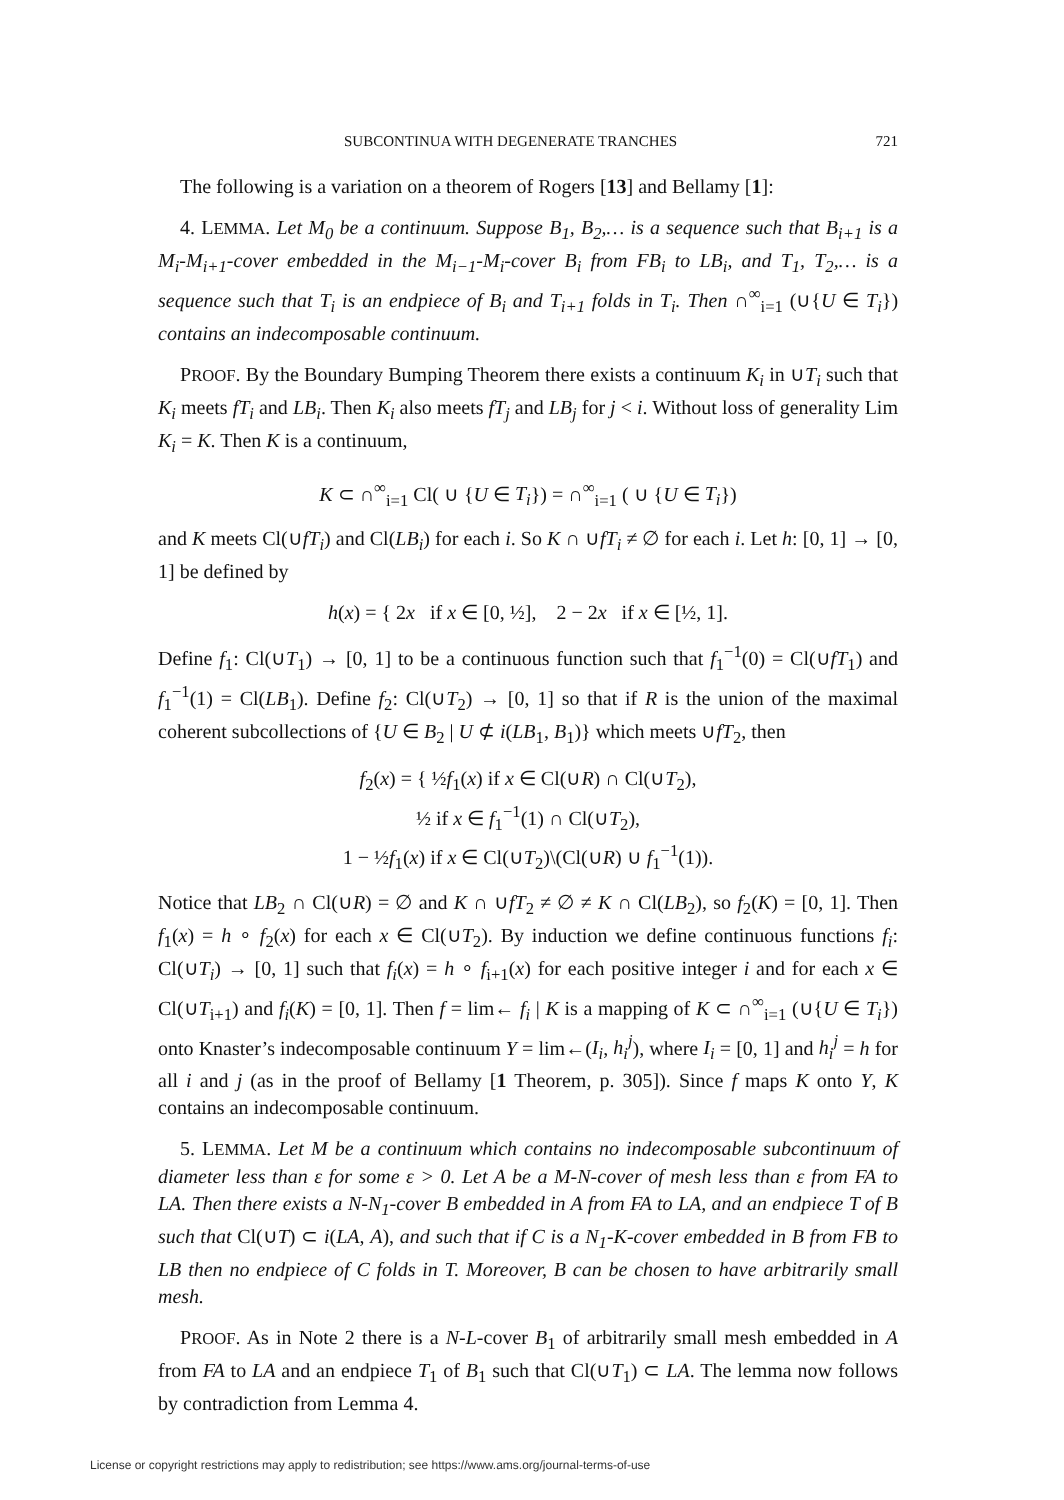SUBCONTINUA WITH DEGENERATE TRANCHES 721
The following is a variation on a theorem of Rogers [13] and Bellamy [1]:
4. LEMMA. Let M<sub>0</sub> be a continuum. Suppose B<sub>1</sub>, B<sub>2</sub>,… is a sequence such that B<sub>i+1</sub> is a M<sub>i</sub>-M<sub>i+1</sub>-cover embedded in the M<sub>i−1</sub>-M<sub>i</sub>-cover B<sub>i</sub> from FB<sub>i</sub> to LB<sub>i</sub>, and T<sub>1</sub>, T<sub>2</sub>,… is a sequence such that T<sub>i</sub> is an endpiece of B<sub>i</sub> and T<sub>i+1</sub> folds in T<sub>i</sub>. Then ∩<sup>∞</sup><sub>i=1</sub> (∪{U ∈ T<sub>i</sub>}) contains an indecomposable continuum.
PROOF. By the Boundary Bumping Theorem there exists a continuum K<sub>i</sub> in ∪T<sub>i</sub> such that K<sub>i</sub> meets fT<sub>i</sub> and LB<sub>i</sub>. Then K<sub>i</sub> also meets fT<sub>j</sub> and LB<sub>j</sub> for j < i. Without loss of generality Lim K<sub>i</sub> = K. Then K is a continuum,
K ⊂ ∩<sup>∞</sup><sub>i=1</sub> Cl( ∪ {U ∈ T<sub>i</sub>}) = ∩<sup>∞</sup><sub>i=1</sub> ( ∪ {U ∈ T<sub>i</sub>})
and K meets Cl(∪fT<sub>i</sub>) and Cl(LB<sub>i</sub>) for each i. So K ∩ ∪fT<sub>i</sub> ≠ ∅ for each i. Let h: [0, 1] → [0, 1] be defined by
h(x) = { 2x if x ∈ [0, ½], 2 − 2x if x ∈ [½, 1].
Define f<sub>1</sub>: Cl(∪T<sub>1</sub>) → [0, 1] to be a continuous function such that f<sub>1</sub><sup>−1</sup>(0) = Cl(∪fT<sub>1</sub>) and f<sub>1</sub><sup>−1</sup>(1) = Cl(LB<sub>1</sub>). Define f<sub>2</sub>: Cl(∪T<sub>2</sub>) → [0, 1] so that if R is the union of the maximal coherent subcollections of {U ∈ B<sub>2</sub> | U ⊄ i(LB<sub>1</sub>, B<sub>1</sub>)} which meets ∪fT<sub>2</sub>, then
f<sub>2</sub>(x) = { ½f<sub>1</sub>(x) if x ∈ Cl(∪R) ∩ Cl(∪T<sub>2</sub>),
½ if x ∈ f<sub>1</sub><sup>−1</sup>(1) ∩ Cl(∪T<sub>2</sub>),
1 − ½f<sub>1</sub>(x) if x ∈ Cl(∪T<sub>2</sub>)\(Cl(∪R) ∪ f<sub>1</sub><sup>−1</sup>(1)).
Notice that LB<sub>2</sub> ∩ Cl(∪R) = ∅ and K ∩ ∪fT<sub>2</sub> ≠ ∅ ≠ K ∩ Cl(LB<sub>2</sub>), so f<sub>2</sub>(K) = [0, 1]. Then f<sub>1</sub>(x) = h ∘ f<sub>2</sub>(x) for each x ∈ Cl(∪T<sub>2</sub>). By induction we define continuous functions f<sub>i</sub>: Cl(∪T<sub>i</sub>) → [0, 1] such that f<sub>i</sub>(x) = h ∘ f<sub>i+1</sub>(x) for each positive integer i and for each x ∈ Cl(∪T<sub>i+1</sub>) and f<sub>i</sub>(K) = [0, 1]. Then f = lim← f<sub>i</sub> | K is a mapping of K ⊂ ∩<sup>∞</sup><sub>i=1</sub> (∪{U ∈ T<sub>i</sub>}) onto Knaster’s indecomposable continuum Y = lim←(I<sub>i</sub>, h<sub>i</sub><sup>j</sup>), where I<sub>i</sub> = [0, 1] and h<sub>i</sub><sup>j</sup> = h for all i and j (as in the proof of Bellamy [1 Theorem, p. 305]). Since f maps K onto Y, K contains an indecomposable continuum.
5. LEMMA. Let M be a continuum which contains no indecomposable subcontinuum of diameter less than ε for some ε > 0. Let A be a M-N-cover of mesh less than ε from FA to LA. Then there exists a N-N<sub>1</sub>-cover B embedded in A from FA to LA, and an endpiece T of B such that Cl(∪T) ⊂ i(LA, A), and such that if C is a N<sub>1</sub>-K-cover embedded in B from FB to LB then no endpiece of C folds in T. Moreover, B can be chosen to have arbitrarily small mesh.
PROOF. As in Note 2 there is a N-L-cover B<sub>1</sub> of arbitrarily small mesh embedded in A from FA to LA and an endpiece T<sub>1</sub> of B<sub>1</sub> such that Cl(∪T<sub>1</sub>) ⊂ LA. The lemma now follows by contradiction from Lemma 4.
License or copyright restrictions may apply to redistribution; see https://www.ams.org/journal-terms-of-use